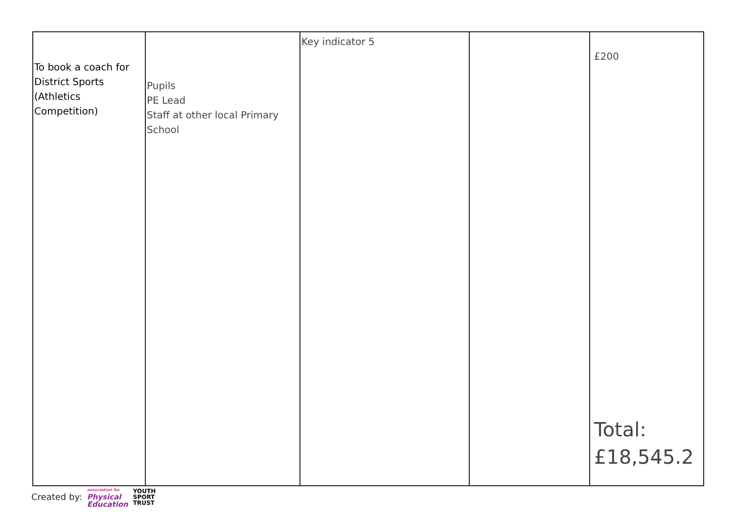| To book a coach for District Sports (Athletics Competition) | Pupils PE Lead Staff at other local Primary School | Key indicator 5 | | £200 Total: £18,545.2 |
Created by: association for
Physical
Education YOUTH
SPORT
TRUST